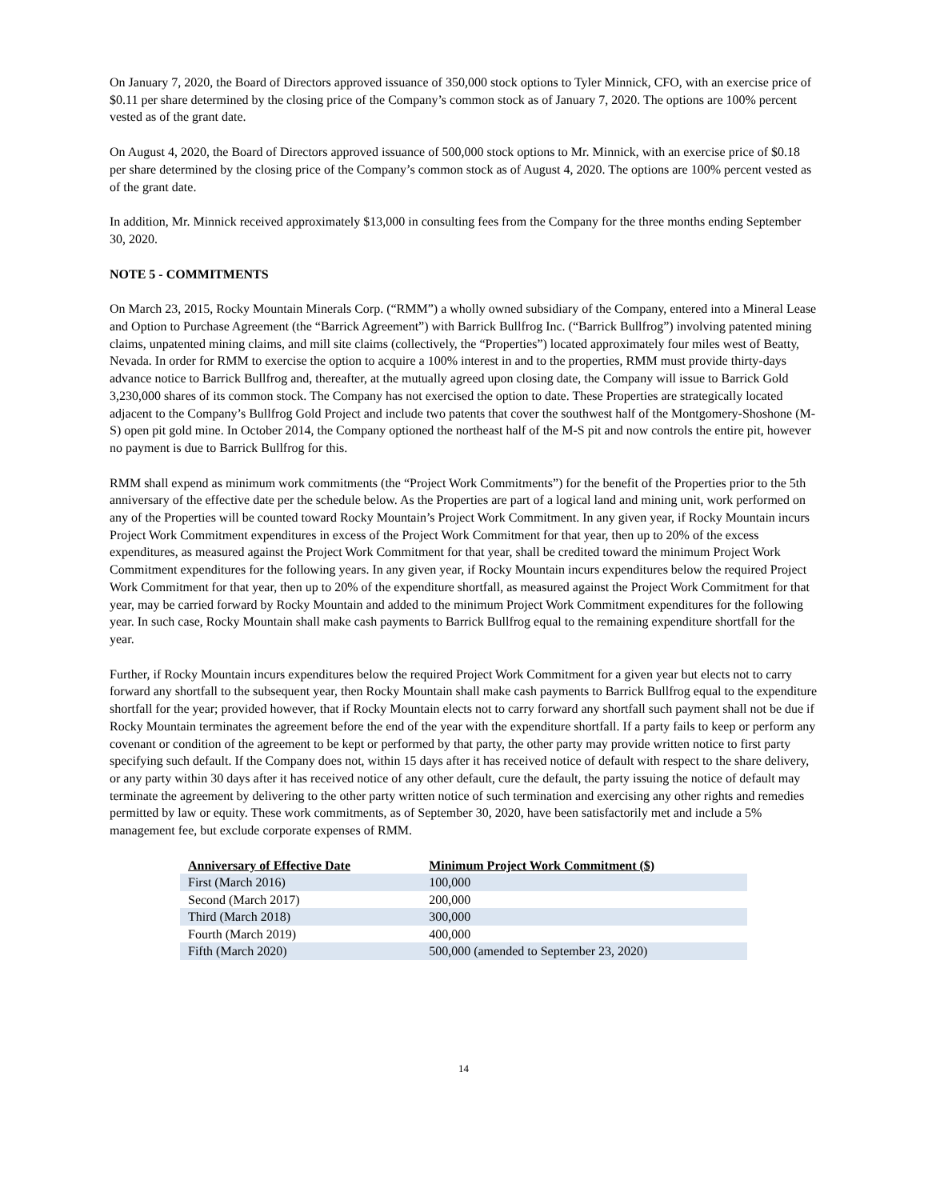On January 7, 2020, the Board of Directors approved issuance of 350,000 stock options to Tyler Minnick, CFO, with an exercise price of $0.11 per share determined by the closing price of the Company’s common stock as of January 7, 2020. The options are 100% percent vested as of the grant date.
On August 4, 2020, the Board of Directors approved issuance of 500,000 stock options to Mr. Minnick, with an exercise price of $0.18 per share determined by the closing price of the Company’s common stock as of August 4, 2020. The options are 100% percent vested as of the grant date.
In addition, Mr. Minnick received approximately $13,000 in consulting fees from the Company for the three months ending September 30, 2020.
NOTE 5 - COMMITMENTS
On March 23, 2015, Rocky Mountain Minerals Corp. (“RMM”) a wholly owned subsidiary of the Company, entered into a Mineral Lease and Option to Purchase Agreement (the “Barrick Agreement”) with Barrick Bullfrog Inc. (“Barrick Bullfrog”) involving patented mining claims, unpatented mining claims, and mill site claims (collectively, the “Properties”) located approximately four miles west of Beatty, Nevada. In order for RMM to exercise the option to acquire a 100% interest in and to the properties, RMM must provide thirty-days advance notice to Barrick Bullfrog and, thereafter, at the mutually agreed upon closing date, the Company will issue to Barrick Gold 3,230,000 shares of its common stock. The Company has not exercised the option to date. These Properties are strategically located adjacent to the Company’s Bullfrog Gold Project and include two patents that cover the southwest half of the Montgomery-Shoshone (M-S) open pit gold mine. In October 2014, the Company optioned the northeast half of the M-S pit and now controls the entire pit, however no payment is due to Barrick Bullfrog for this.
RMM shall expend as minimum work commitments (the “Project Work Commitments”) for the benefit of the Properties prior to the 5th anniversary of the effective date per the schedule below. As the Properties are part of a logical land and mining unit, work performed on any of the Properties will be counted toward Rocky Mountain’s Project Work Commitment. In any given year, if Rocky Mountain incurs Project Work Commitment expenditures in excess of the Project Work Commitment for that year, then up to 20% of the excess expenditures, as measured against the Project Work Commitment for that year, shall be credited toward the minimum Project Work Commitment expenditures for the following years. In any given year, if Rocky Mountain incurs expenditures below the required Project Work Commitment for that year, then up to 20% of the expenditure shortfall, as measured against the Project Work Commitment for that year, may be carried forward by Rocky Mountain and added to the minimum Project Work Commitment expenditures for the following year. In such case, Rocky Mountain shall make cash payments to Barrick Bullfrog equal to the remaining expenditure shortfall for the year.
Further, if Rocky Mountain incurs expenditures below the required Project Work Commitment for a given year but elects not to carry forward any shortfall to the subsequent year, then Rocky Mountain shall make cash payments to Barrick Bullfrog equal to the expenditure shortfall for the year; provided however, that if Rocky Mountain elects not to carry forward any shortfall such payment shall not be due if Rocky Mountain terminates the agreement before the end of the year with the expenditure shortfall. If a party fails to keep or perform any covenant or condition of the agreement to be kept or performed by that party, the other party may provide written notice to first party specifying such default. If the Company does not, within 15 days after it has received notice of default with respect to the share delivery, or any party within 30 days after it has received notice of any other default, cure the default, the party issuing the notice of default may terminate the agreement by delivering to the other party written notice of such termination and exercising any other rights and remedies permitted by law or equity. These work commitments, as of September 30, 2020, have been satisfactorily met and include a 5% management fee, but exclude corporate expenses of RMM.
| Anniversary of Effective Date | Minimum Project Work Commitment ($) |
| --- | --- |
| First (March 2016) | 100,000 |
| Second (March 2017) | 200,000 |
| Third (March 2018) | 300,000 |
| Fourth (March 2019) | 400,000 |
| Fifth (March 2020) | 500,000 (amended to September 23, 2020) |
14